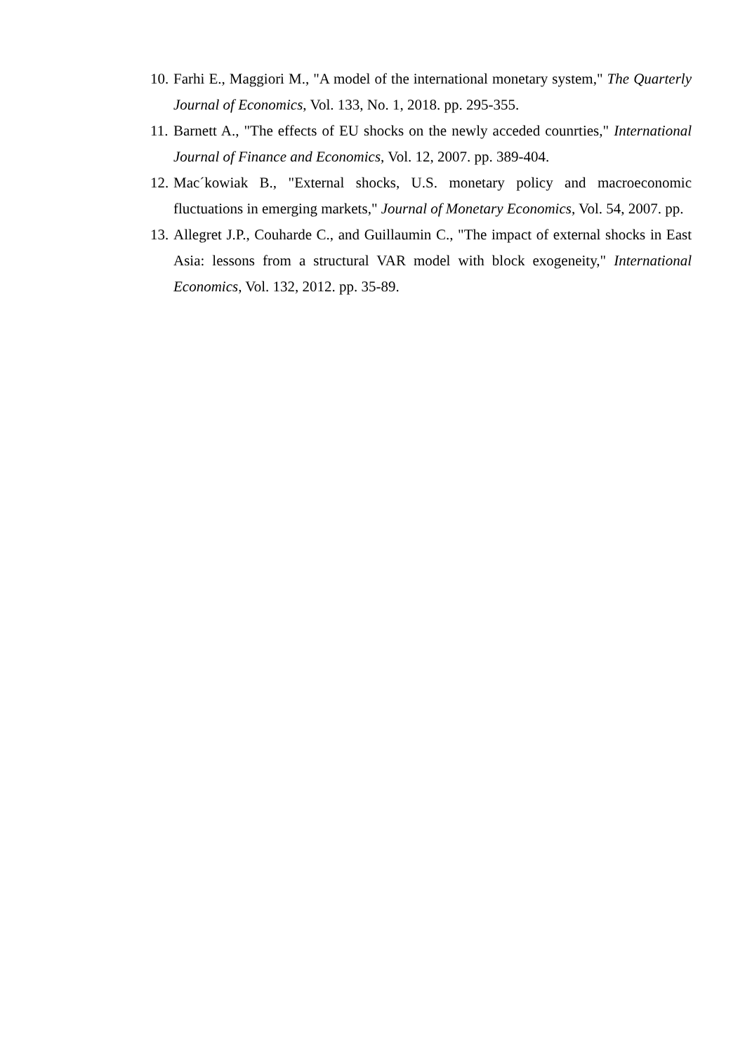10. Farhi E., Maggiori M., "A model of the international monetary system," The Quarterly Journal of Economics, Vol. 133, No. 1, 2018. pp. 295-355.
11. Barnett A., "The effects of EU shocks on the newly acceded counrties," International Journal of Finance and Economics, Vol. 12, 2007. pp. 389-404.
12. Mac´kowiak B., "External shocks, U.S. monetary policy and macroeconomic fluctuations in emerging markets," Journal of Monetary Economics, Vol. 54, 2007. pp.
13. Allegret J.P., Couharde C., and Guillaumin C., "The impact of external shocks in East Asia: lessons from a structural VAR model with block exogeneity," International Economics, Vol. 132, 2012. pp. 35-89.